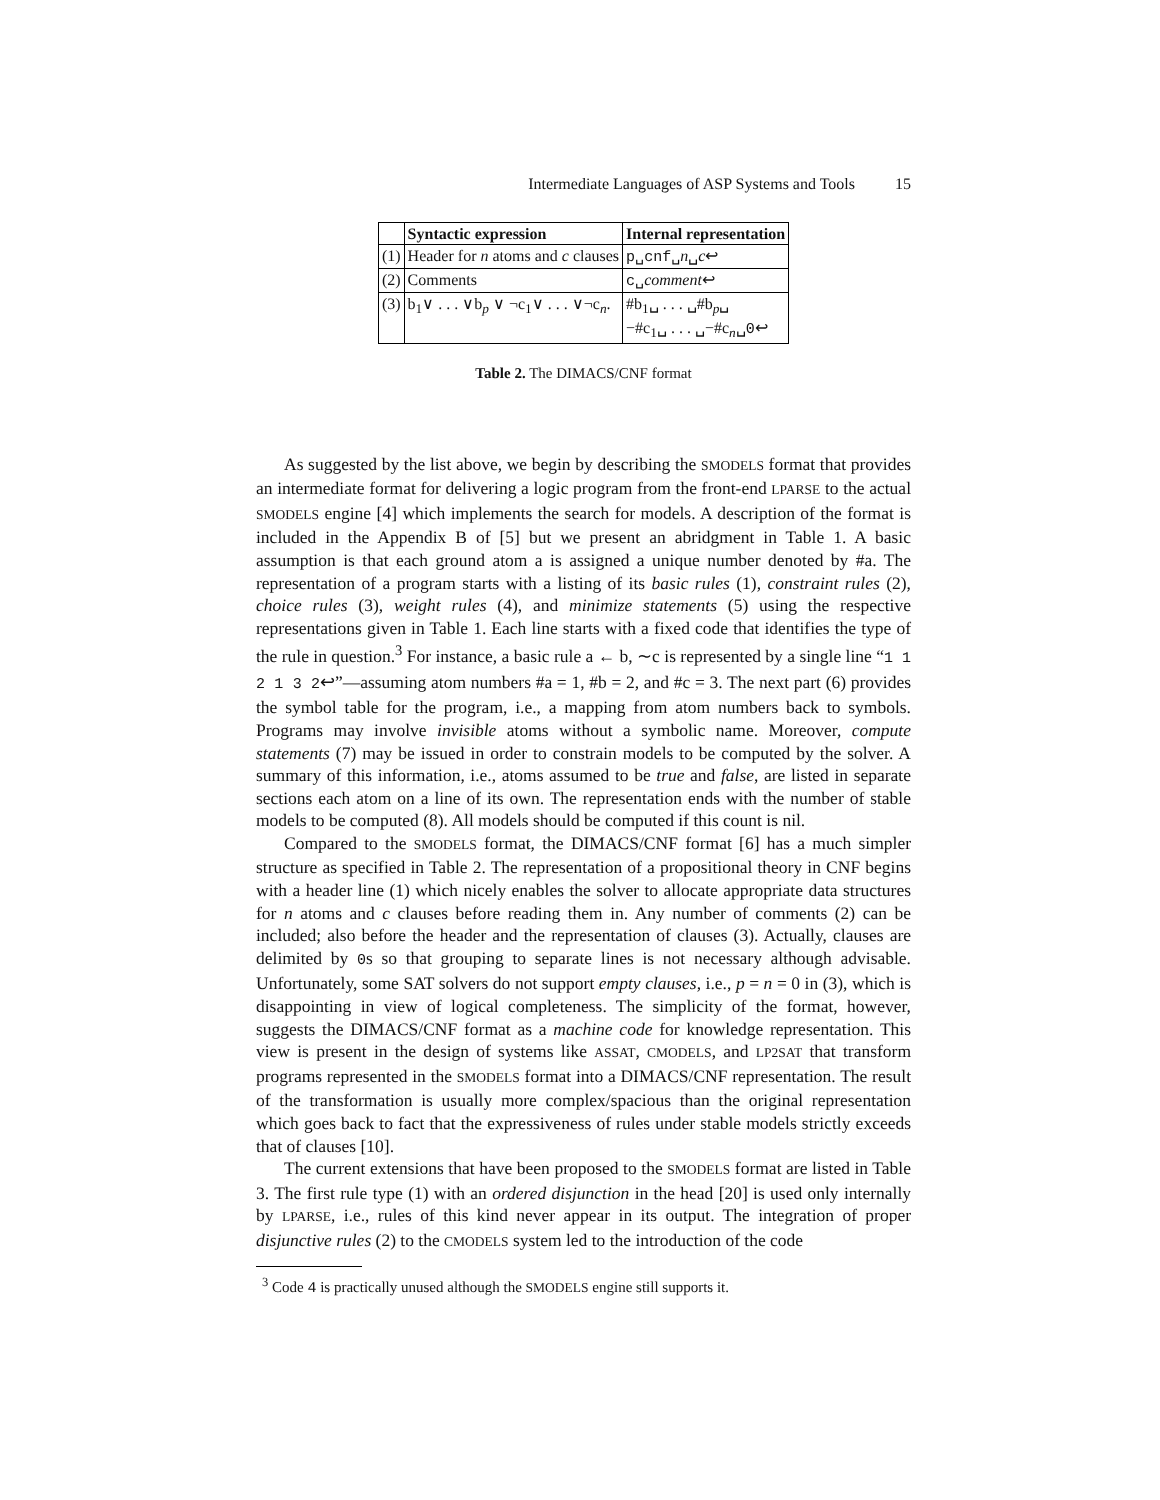Intermediate Languages of ASP Systems and Tools 15
| | Syntactic expression | Internal representation |
| --- | --- | --- |
| (1) | Header for n atoms and c clauses | p␣cnf␣ n ␣ c ↩ |
| (2) | Comments | c␣ comment ↩ |
| (3) | b<sub>1</sub>∨ . . . ∨b<sub>p</sub> ∨ ¬c<sub>1</sub>∨ . . . ∨¬c<sub>n</sub>. | #b<sub>1</sub>␣ . . . ␣#b<sub>p</sub>␣ −#c<sub>1</sub>␣ . . . ␣−#c<sub>n</sub>␣ 0 ↩ |
Table 2. The DIMACS/CNF format
As suggested by the list above, we begin by describing the SMODELS format that provides an intermediate format for delivering a logic program from the front-end LPARSE to the actual SMODELS engine [4] which implements the search for models. A description of the format is included in the Appendix B of [5] but we present an abridgment in Table 1. A basic assumption is that each ground atom a is assigned a unique number denoted by #a. The representation of a program starts with a listing of its basic rules (1), constraint rules (2), choice rules (3), weight rules (4), and minimize statements (5) using the respective representations given in Table 1. Each line starts with a fixed code that identifies the type of the rule in question.<sup>3</sup> For instance, a basic rule a ← b, ∼c is represented by a single line “1 1 2 1 3 2↩”—assuming atom numbers #a = 1, #b = 2, and #c = 3. The next part (6) provides the symbol table for the program, i.e., a mapping from atom numbers back to symbols. Programs may involve invisible atoms without a symbolic name. Moreover, compute statements (7) may be issued in order to constrain models to be computed by the solver. A summary of this information, i.e., atoms assumed to be true and false, are listed in separate sections each atom on a line of its own. The representation ends with the number of stable models to be computed (8). All models should be computed if this count is nil.
Compared to the SMODELS format, the DIMACS/CNF format [6] has a much simpler structure as specified in Table 2. The representation of a propositional theory in CNF begins with a header line (1) which nicely enables the solver to allocate appropriate data structures for n atoms and c clauses before reading them in. Any number of comments (2) can be included; also before the header and the representation of clauses (3). Actually, clauses are delimited by 0s so that grouping to separate lines is not necessary although advisable. Unfortunately, some SAT solvers do not support empty clauses, i.e., p = n = 0 in (3), which is disappointing in view of logical completeness. The simplicity of the format, however, suggests the DIMACS/CNF format as a machine code for knowledge representation. This view is present in the design of systems like ASSAT, CMODELS, and LP2SAT that transform programs represented in the SMODELS format into a DIMACS/CNF representation. The result of the transformation is usually more complex/spacious than the original representation which goes back to fact that the expressiveness of rules under stable models strictly exceeds that of clauses [10].
The current extensions that have been proposed to the SMODELS format are listed in Table 3. The first rule type (1) with an ordered disjunction in the head [20] is used only internally by LPARSE, i.e., rules of this kind never appear in its output. The integration of proper disjunctive rules (2) to the CMODELS system led to the introduction of the code
<sup>3</sup> Code 4 is practically unused although the SMODELS engine still supports it.